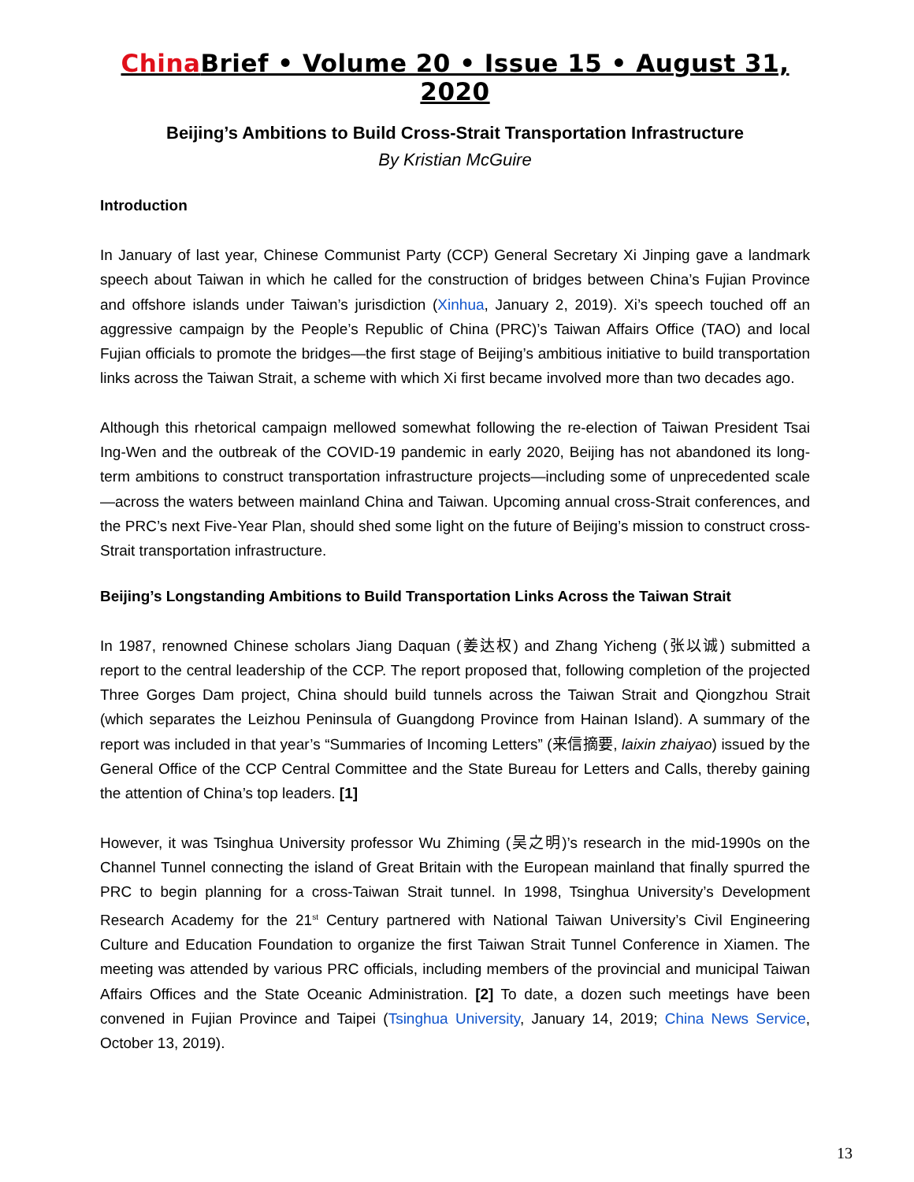China Brief • Volume 20 • Issue 15 • August 31, 2020
Beijing’s Ambitions to Build Cross-Strait Transportation Infrastructure
By Kristian McGuire
Introduction
In January of last year, Chinese Communist Party (CCP) General Secretary Xi Jinping gave a landmark speech about Taiwan in which he called for the construction of bridges between China’s Fujian Province and offshore islands under Taiwan’s jurisdiction (Xinhua, January 2, 2019). Xi’s speech touched off an aggressive campaign by the People’s Republic of China (PRC)’s Taiwan Affairs Office (TAO) and local Fujian officials to promote the bridges—the first stage of Beijing’s ambitious initiative to build transportation links across the Taiwan Strait, a scheme with which Xi first became involved more than two decades ago.
Although this rhetorical campaign mellowed somewhat following the re-election of Taiwan President Tsai Ing-Wen and the outbreak of the COVID-19 pandemic in early 2020, Beijing has not abandoned its long-term ambitions to construct transportation infrastructure projects—including some of unprecedented scale—across the waters between mainland China and Taiwan. Upcoming annual cross-Strait conferences, and the PRC’s next Five-Year Plan, should shed some light on the future of Beijing’s mission to construct cross-Strait transportation infrastructure.
Beijing’s Longstanding Ambitions to Build Transportation Links Across the Taiwan Strait
In 1987, renowned Chinese scholars Jiang Daquan (姜达权) and Zhang Yicheng (张以诚) submitted a report to the central leadership of the CCP. The report proposed that, following completion of the projected Three Gorges Dam project, China should build tunnels across the Taiwan Strait and Qiongzhou Strait (which separates the Leizhou Peninsula of Guangdong Province from Hainan Island). A summary of the report was included in that year’s “Summaries of Incoming Letters” (来信摘要, laixin zhaiyao) issued by the General Office of the CCP Central Committee and the State Bureau for Letters and Calls, thereby gaining the attention of China’s top leaders. [1]
However, it was Tsinghua University professor Wu Zhiming (吴之明)’s research in the mid-1990s on the Channel Tunnel connecting the island of Great Britain with the European mainland that finally spurred the PRC to begin planning for a cross-Taiwan Strait tunnel. In 1998, Tsinghua University’s Development Research Academy for the 21<sup>st</sup> Century partnered with National Taiwan University’s Civil Engineering Culture and Education Foundation to organize the first Taiwan Strait Tunnel Conference in Xiamen. The meeting was attended by various PRC officials, including members of the provincial and municipal Taiwan Affairs Offices and the State Oceanic Administration. [2] To date, a dozen such meetings have been convened in Fujian Province and Taipei (Tsinghua University, January 14, 2019; China News Service, October 13, 2019).
13